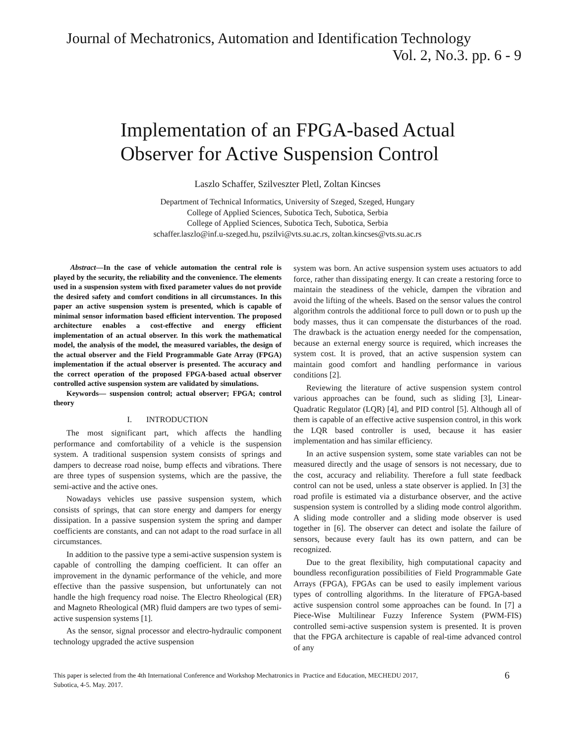Journal of Mechatronics, Automation and Identification Technology
Vol. 2, No.3. pp. 6 - 9
Implementation of an FPGA-based Actual
Observer for Active Suspension Control
Laszlo Schaffer, Szilveszter Pletl, Zoltan Kincses
Department of Technical Informatics, University of Szeged, Szeged, Hungary
College of Applied Sciences, Subotica Tech, Subotica, Serbia
College of Applied Sciences, Subotica Tech, Subotica, Serbia
schaffer.laszlo@inf.u-szeged.hu, pszilvi@vts.su.ac.rs, zoltan.kincses@vts.su.ac.rs
Abstract—In the case of vehicle automation the central role is played by the security, the reliability and the convenience. The elements used in a suspension system with fixed parameter values do not provide the desired safety and comfort conditions in all circumstances. In this paper an active suspension system is presented, which is capable of minimal sensor information based efficient intervention. The proposed architecture enables a cost-effective and energy efficient implementation of an actual observer. In this work the mathematical model, the analysis of the model, the measured variables, the design of the actual observer and the Field Programmable Gate Array (FPGA) implementation if the actual observer is presented. The accuracy and the correct operation of the proposed FPGA-based actual observer controlled active suspension system are validated by simulations.
Keywords— suspension control; actual observer; FPGA; control theory
I. INTRODUCTION
The most significant part, which affects the handling performance and comfortability of a vehicle is the suspension system. A traditional suspension system consists of springs and dampers to decrease road noise, bump effects and vibrations. There are three types of suspension systems, which are the passive, the semi-active and the active ones.
Nowadays vehicles use passive suspension system, which consists of springs, that can store energy and dampers for energy dissipation. In a passive suspension system the spring and damper coefficients are constants, and can not adapt to the road surface in all circumstances.
In addition to the passive type a semi-active suspension system is capable of controlling the damping coefficient. It can offer an improvement in the dynamic performance of the vehicle, and more effective than the passive suspension, but unfortunately can not handle the high frequency road noise. The Electro Rheological (ER) and Magneto Rheological (MR) fluid dampers are two types of semi-active suspension systems [1].
As the sensor, signal processor and electro-hydraulic component technology upgraded the active suspension
system was born. An active suspension system uses actuators to add force, rather than dissipating energy. It can create a restoring force to maintain the steadiness of the vehicle, dampen the vibration and avoid the lifting of the wheels. Based on the sensor values the control algorithm controls the additional force to pull down or to push up the body masses, thus it can compensate the disturbances of the road. The drawback is the actuation energy needed for the compensation, because an external energy source is required, which increases the system cost. It is proved, that an active suspension system can maintain good comfort and handling performance in various conditions [2].
Reviewing the literature of active suspension system control various approaches can be found, such as sliding [3], Linear-Quadratic Regulator (LQR) [4], and PID control [5]. Although all of them is capable of an effective active suspension control, in this work the LQR based controller is used, because it has easier implementation and has similar efficiency.
In an active suspension system, some state variables can not be measured directly and the usage of sensors is not necessary, due to the cost, accuracy and reliability. Therefore a full state feedback control can not be used, unless a state observer is applied. In [3] the road profile is estimated via a disturbance observer, and the active suspension system is controlled by a sliding mode control algorithm. A sliding mode controller and a sliding mode observer is used together in [6]. The observer can detect and isolate the failure of sensors, because every fault has its own pattern, and can be recognized.
Due to the great flexibility, high computational capacity and boundless reconfiguration possibilities of Field Programmable Gate Arrays (FPGA), FPGAs can be used to easily implement various types of controlling algorithms. In the literature of FPGA-based active suspension control some approaches can be found. In [7] a Piece-Wise Multilinear Fuzzy Inference System (PWM-FIS) controlled semi-active suspension system is presented. It is proven that the FPGA architecture is capable of real-time advanced control of any
This paper is selected from the 4th International Conference and Workshop Mechatronics in Practice and Education, MECHEDU 2017,
Subotica, 4-5. May. 2017.
6